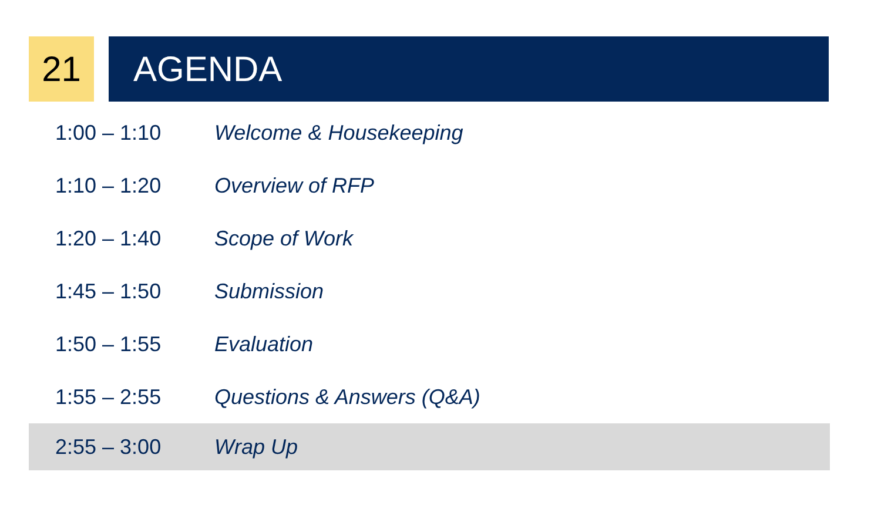21 AGENDA
| 1:00 – 1:10 | Welcome & Housekeeping |
| 1:10 – 1:20 | Overview of RFP |
| 1:20 – 1:40 | Scope of Work |
| 1:45 – 1:50 | Submission |
| 1:50 – 1:55 | Evaluation |
| 1:55 – 2:55 | Questions & Answers (Q&A) |
| 2:55 – 3:00 | Wrap Up |